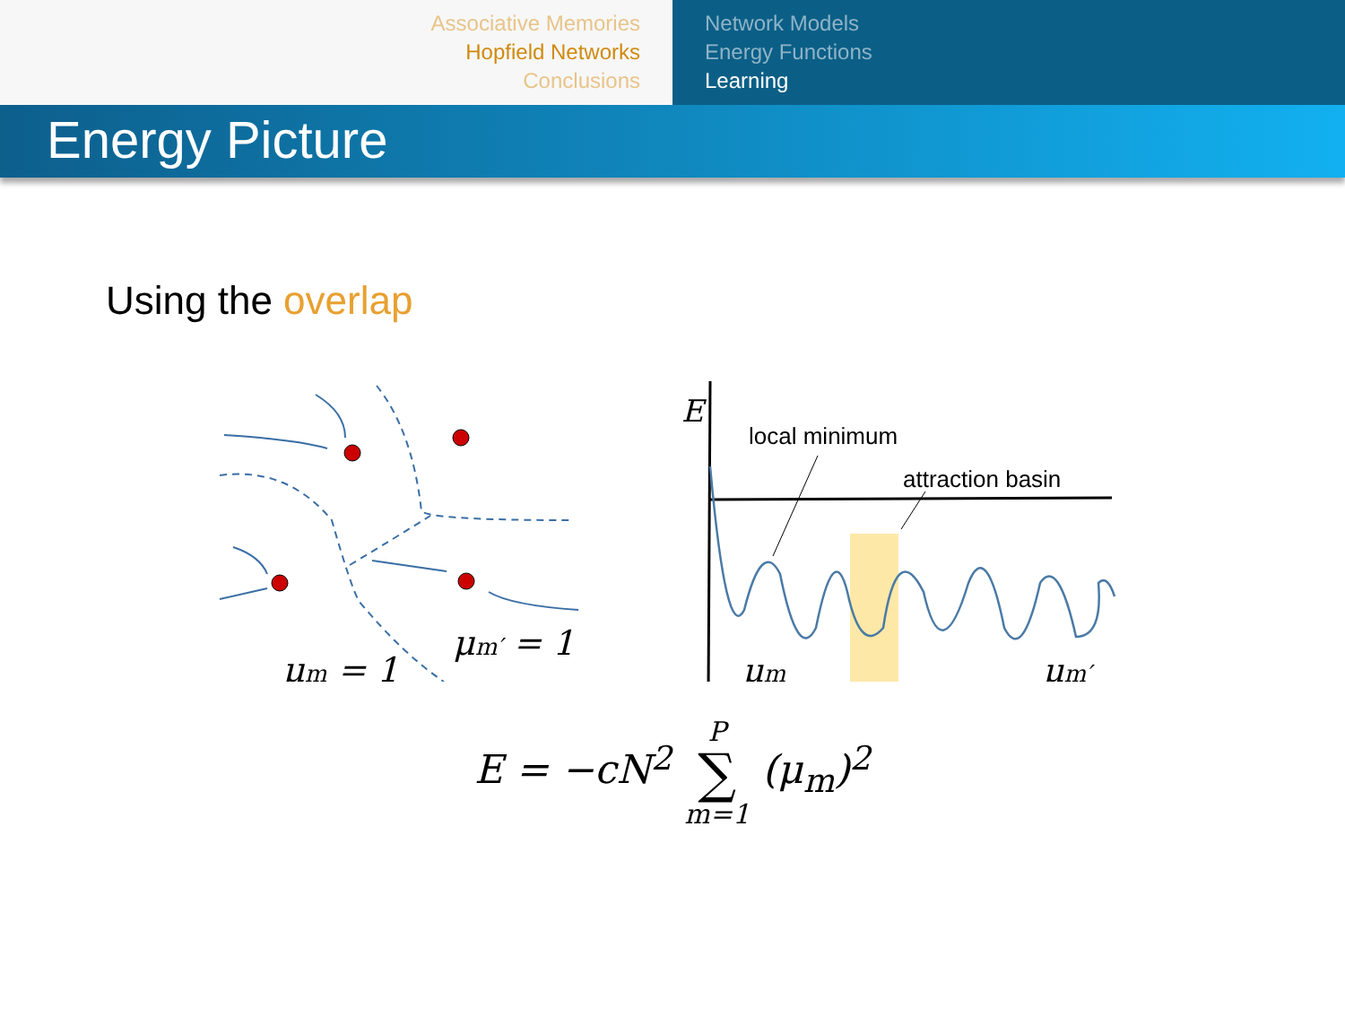Associative Memories
Hopfield Networks
Conclusions
Network Models
Energy Functions
Learning
Energy Picture
Using the overlap
μm = 1
μm′ = 1
E
local minimum
attraction basin
μm
μm′
E = −cN<sup>2</sup> P ∑ m=1 (μ<sub>m</sub>)<sup>2</sup>